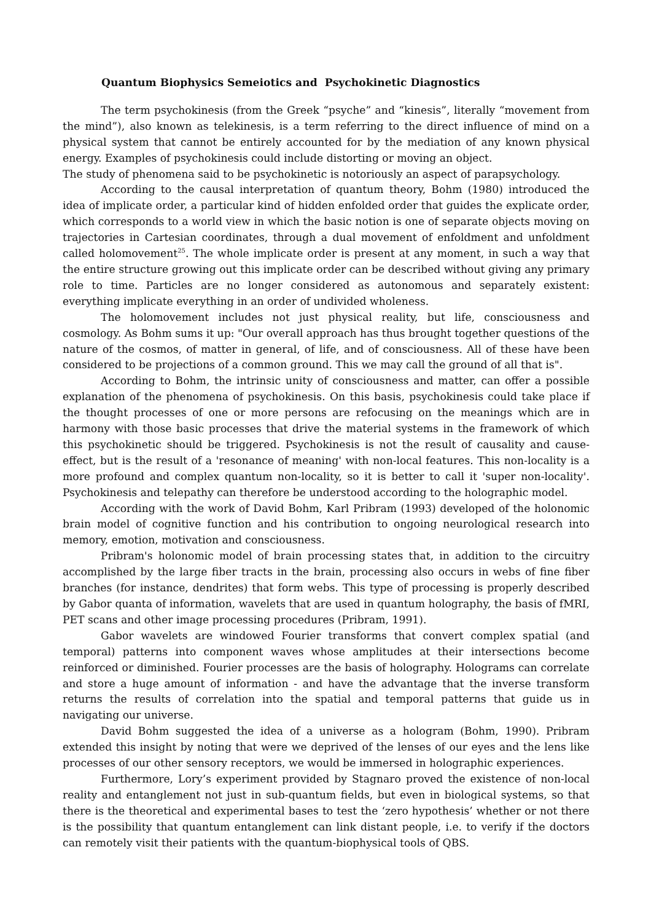Quantum Biophysics Semeiotics and Psychokinetic Diagnostics
The term psychokinesis (from the Greek “psyche” and “kinesis”, literally “movement from the mind”), also known as telekinesis, is a term referring to the direct influence of mind on a physical system that cannot be entirely accounted for by the mediation of any known physical energy. Examples of psychokinesis could include distorting or moving an object.
The study of phenomena said to be psychokinetic is notoriously an aspect of parapsychology.
According to the causal interpretation of quantum theory, Bohm (1980) introduced the idea of implicate order, a particular kind of hidden enfolded order that guides the explicate order, which corresponds to a world view in which the basic notion is one of separate objects moving on trajectories in Cartesian coordinates, through a dual movement of enfoldment and unfoldment called holomovement<sup>25</sup>. The whole implicate order is present at any moment, in such a way that the entire structure growing out this implicate order can be described without giving any primary role to time. Particles are no longer considered as autonomous and separately existent: everything implicate everything in an order of undivided wholeness.
The holomovement includes not just physical reality, but life, consciousness and cosmology. As Bohm sums it up: "Our overall approach has thus brought together questions of the nature of the cosmos, of matter in general, of life, and of consciousness. All of these have been considered to be projections of a common ground. This we may call the ground of all that is".
According to Bohm, the intrinsic unity of consciousness and matter, can offer a possible explanation of the phenomena of psychokinesis. On this basis, psychokinesis could take place if the thought processes of one or more persons are refocusing on the meanings which are in harmony with those basic processes that drive the material systems in the framework of which this psychokinetic should be triggered. Psychokinesis is not the result of causality and cause-effect, but is the result of a 'resonance of meaning' with non-local features. This non-locality is a more profound and complex quantum non-locality, so it is better to call it 'super non-locality'. Psychokinesis and telepathy can therefore be understood according to the holographic model.
According with the work of David Bohm, Karl Pribram (1993) developed of the holonomic brain model of cognitive function and his contribution to ongoing neurological research into memory, emotion, motivation and consciousness.
Pribram's holonomic model of brain processing states that, in addition to the circuitry accomplished by the large fiber tracts in the brain, processing also occurs in webs of fine fiber branches (for instance, dendrites) that form webs. This type of processing is properly described by Gabor quanta of information, wavelets that are used in quantum holography, the basis of fMRI, PET scans and other image processing procedures (Pribram, 1991).
Gabor wavelets are windowed Fourier transforms that convert complex spatial (and temporal) patterns into component waves whose amplitudes at their intersections become reinforced or diminished. Fourier processes are the basis of holography. Holograms can correlate and store a huge amount of information - and have the advantage that the inverse transform returns the results of correlation into the spatial and temporal patterns that guide us in navigating our universe.
David Bohm suggested the idea of a universe as a hologram (Bohm, 1990). Pribram extended this insight by noting that were we deprived of the lenses of our eyes and the lens like processes of our other sensory receptors, we would be immersed in holographic experiences.
Furthermore, Lory’s experiment provided by Stagnaro proved the existence of non-local reality and entanglement not just in sub-quantum fields, but even in biological systems, so that there is the theoretical and experimental bases to test the ‘zero hypothesis’ whether or not there is the possibility that quantum entanglement can link distant people, i.e. to verify if the doctors can remotely visit their patients with the quantum-biophysical tools of QBS.